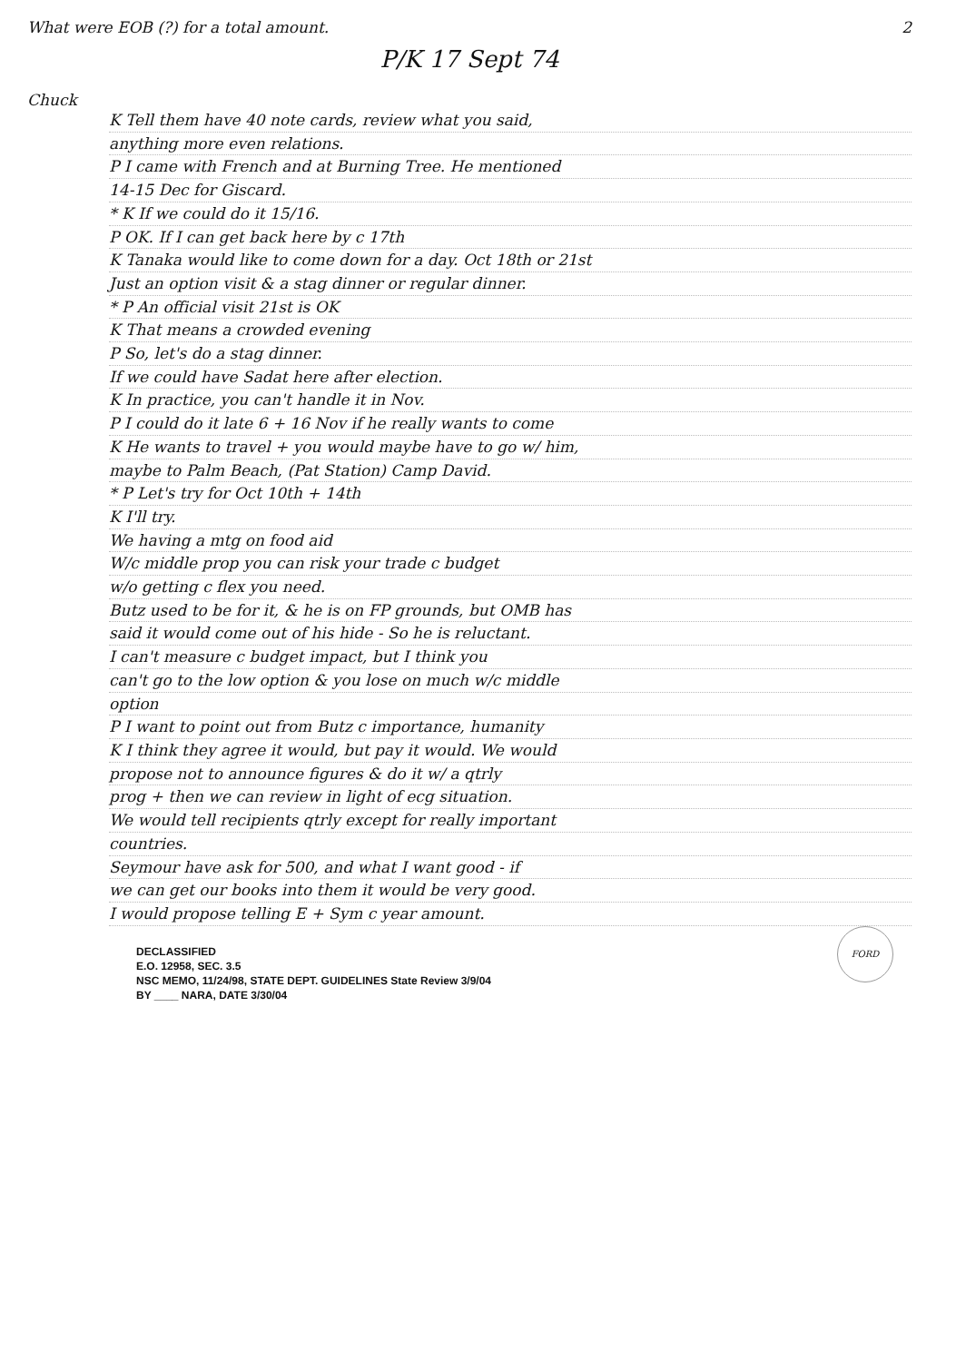What were EOB (?) for a total amount. 2
P/K 17 Sept 74
Chuck
K Tell them have 40 note cards, review what you said,
anything more even relations.
P I came with French and at Burning Tree. He mentioned
14-15 Dec for Giscard.
* K If we could do it 15/16.
P OK. If I can get back here by c 17th
K Tanaka would like to come down for a day. Oct 18th or 21st
Just an option visit & a stag dinner or regular dinner.
* P An official visit 21st is OK
K That means a crowded evening
P So, let's do a stag dinner.
If we could have Sadat here after election.
K In practice, you can't handle it in Nov.
P I could do it late 6 + 16 Nov if he really wants to come
K He wants to travel + you would maybe have to go w/ him,
maybe to Palm Beach, (Pat Station) Camp David.
* P Let's try for Oct 10th + 14th
K I'll try.
We having a mtg on food aid
W/c middle prop you can risk your trade c budget
w/o getting c flex you need.
Butz used to be for it, & he is on FP grounds, but OMB has
said it would come out of his hide - So he is reluctant.
I can't measure c budget impact, but I think you
can't go to the low option & you lose on much w/c middle
option
P I want to point out from Butz c importance, humanity
K I think they agree it would, but pay it would. We would
propose not to announce figures & do it w/ a qtrly
prog + then we can review in light of ecg situation.
We would tell recipients qtrly except for really important
countries.
Seymour have ask for 500, and what I want good - if
we can get our books into them it would be very good.
I would propose telling E + Sym c year amount.
FORD
DECLASSIFIED
E.O. 12958, SEC. 3.5
NSC MEMO, 11/24/98, STATE DEPT. GUIDELINES State Review 3/9/04
BY ____ NARA, DATE 3/30/04